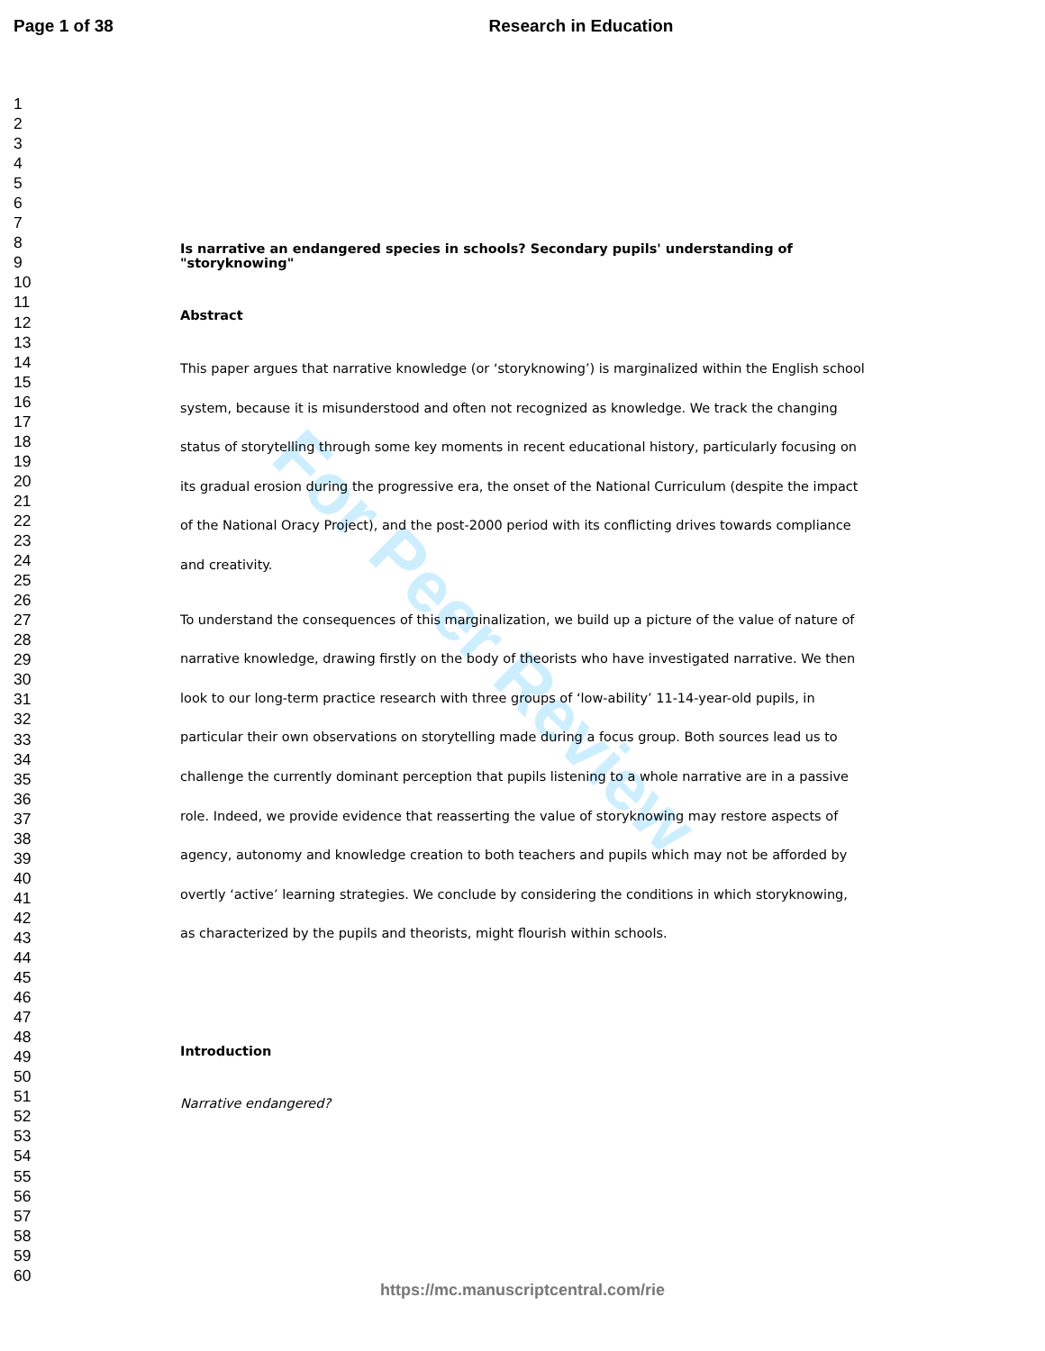For Peer Review
Page 1 of 38 Research in Education
1
2
3
4
5
6
7
8
9
10
11
12
13
14
15
16
17
18
19
20
21
22
23
24
25
26
27
28
29
30
31
32
33
34
35
36
37
38
39
40
41
42
43
44
45
46
47
48
49
50
51
52
53
54
55
56
57
58
59
60
Is narrative an endangered species in schools? Secondary pupils' understanding of "storyknowing"
Abstract
This paper argues that narrative knowledge (or ‘storyknowing’) is marginalized within the English school system, because it is misunderstood and often not recognized as knowledge. We track the changing status of storytelling through some key moments in recent educational history, particularly focusing on its gradual erosion during the progressive era, the onset of the National Curriculum (despite the impact of the National Oracy Project), and the post-2000 period with its conflicting drives towards compliance and creativity.
To understand the consequences of this marginalization, we build up a picture of the value of nature of narrative knowledge, drawing firstly on the body of theorists who have investigated narrative. We then look to our long-term practice research with three groups of ‘low-ability’ 11-14-year-old pupils, in particular their own observations on storytelling made during a focus group. Both sources lead us to challenge the currently dominant perception that pupils listening to a whole narrative are in a passive role. Indeed, we provide evidence that reasserting the value of storyknowing may restore aspects of agency, autonomy and knowledge creation to both teachers and pupils which may not be afforded by overtly ‘active’ learning strategies. We conclude by considering the conditions in which storyknowing, as characterized by the pupils and theorists, might flourish within schools.
Introduction
Narrative endangered?
https://mc.manuscriptcentral.com/rie